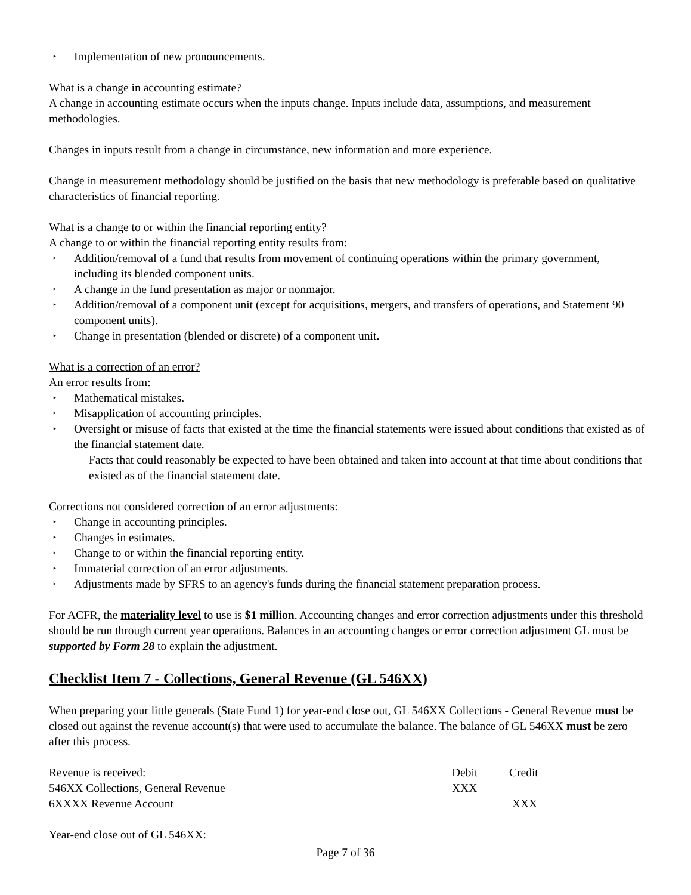‣ Implementation of new pronouncements.
What is a change in accounting estimate?
A change in accounting estimate occurs when the inputs change. Inputs include data, assumptions, and measurement methodologies.
Changes in inputs result from a change in circumstance, new information and more experience.
Change in measurement methodology should be justified on the basis that new methodology is preferable based on qualitative characteristics of financial reporting.
What is a change to or within the financial reporting entity?
A change to or within the financial reporting entity results from:
‣ Addition/removal of a fund that results from movement of continuing operations within the primary government, including its blended component units.
‣ A change in the fund presentation as major or nonmajor.
‣ Addition/removal of a component unit (except for acquisitions, mergers, and transfers of operations, and Statement 90 component units).
‣ Change in presentation (blended or discrete) of a component unit.
What is a correction of an error?
An error results from:
‣ Mathematical mistakes.
‣ Misapplication of accounting principles.
‣ Oversight or misuse of facts that existed at the time the financial statements were issued about conditions that existed as of the financial statement date.
Facts that could reasonably be expected to have been obtained and taken into account at that time about conditions that existed as of the financial statement date.
Corrections not considered correction of an error adjustments:
‣ Change in accounting principles.
‣ Changes in estimates.
‣ Change to or within the financial reporting entity.
‣ Immaterial correction of an error adjustments.
‣ Adjustments made by SFRS to an agency's funds during the financial statement preparation process.
For ACFR, the materiality level to use is $1 million. Accounting changes and error correction adjustments under this threshold should be run through current year operations. Balances in an accounting changes or error correction adjustment GL must be supported by Form 28 to explain the adjustment.
Checklist Item 7 - Collections, General Revenue (GL 546XX)
When preparing your little generals (State Fund 1) for year-end close out, GL 546XX Collections - General Revenue must be closed out against the revenue account(s) that were used to accumulate the balance. The balance of GL 546XX must be zero after this process.
| Revenue is received: | Debit | Credit |
| 546XX Collections, General Revenue | XXX | |
| 6XXXX Revenue Account | | XXX |
Year-end close out of GL 546XX:
Page 7 of 36